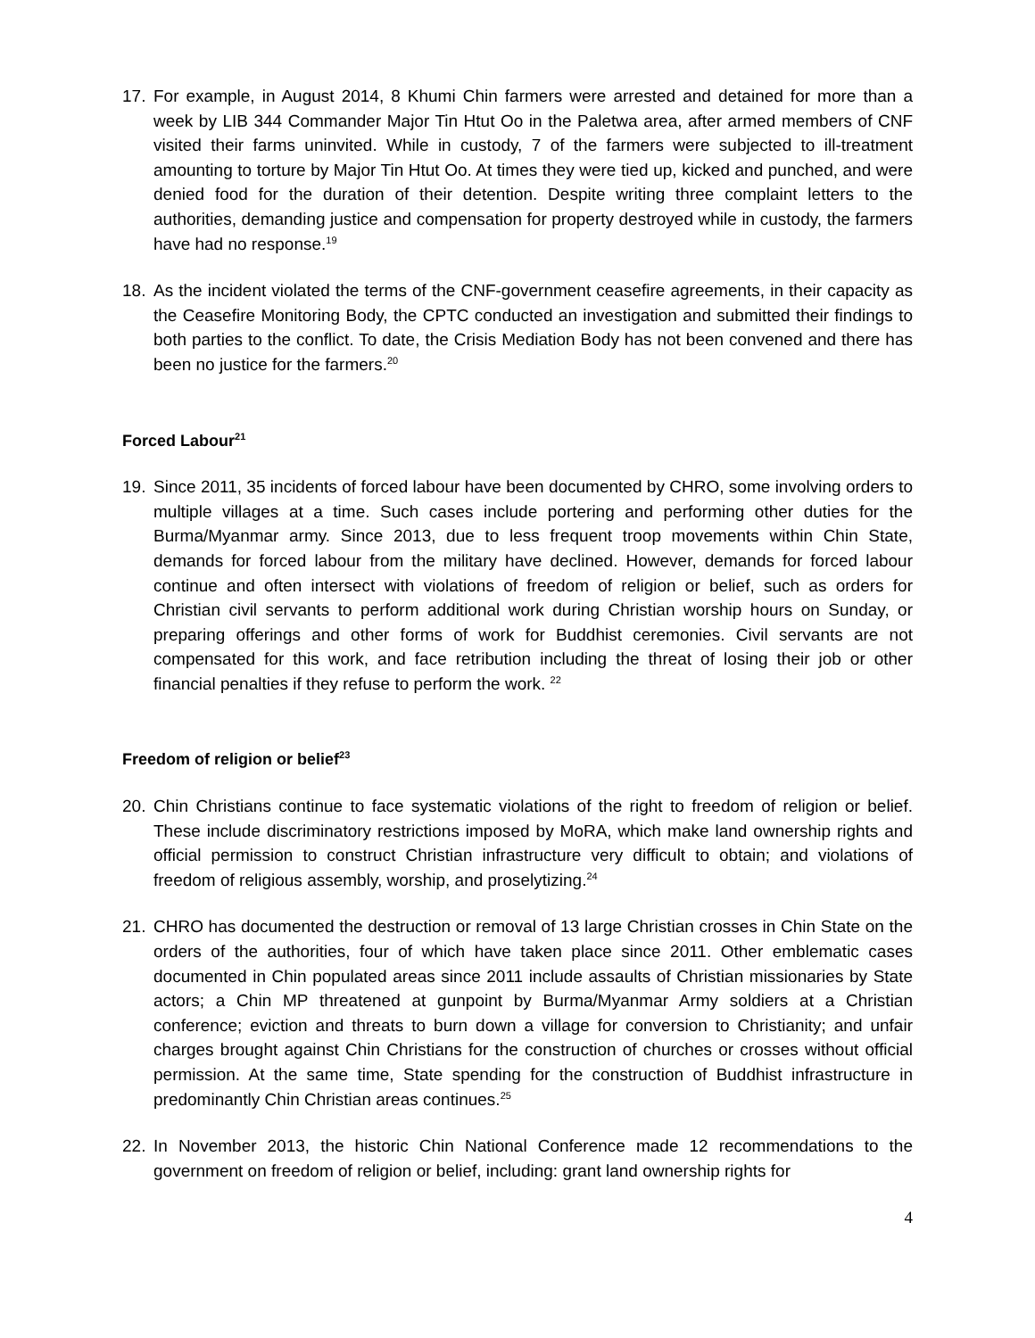17. For example, in August 2014, 8 Khumi Chin farmers were arrested and detained for more than a week by LIB 344 Commander Major Tin Htut Oo in the Paletwa area, after armed members of CNF visited their farms uninvited. While in custody, 7 of the farmers were subjected to ill-treatment amounting to torture by Major Tin Htut Oo. At times they were tied up, kicked and punched, and were denied food for the duration of their detention. Despite writing three complaint letters to the authorities, demanding justice and compensation for property destroyed while in custody, the farmers have had no response.<sup>19</sup>
18. As the incident violated the terms of the CNF-government ceasefire agreements, in their capacity as the Ceasefire Monitoring Body, the CPTC conducted an investigation and submitted their findings to both parties to the conflict. To date, the Crisis Mediation Body has not been convened and there has been no justice for the farmers.<sup>20</sup>
Forced Labour<sup>21</sup>
19. Since 2011, 35 incidents of forced labour have been documented by CHRO, some involving orders to multiple villages at a time. Such cases include portering and performing other duties for the Burma/Myanmar army. Since 2013, due to less frequent troop movements within Chin State, demands for forced labour from the military have declined. However, demands for forced labour continue and often intersect with violations of freedom of religion or belief, such as orders for Christian civil servants to perform additional work during Christian worship hours on Sunday, or preparing offerings and other forms of work for Buddhist ceremonies. Civil servants are not compensated for this work, and face retribution including the threat of losing their job or other financial penalties if they refuse to perform the work. <sup>22</sup>
Freedom of religion or belief<sup>23</sup>
20. Chin Christians continue to face systematic violations of the right to freedom of religion or belief. These include discriminatory restrictions imposed by MoRA, which make land ownership rights and official permission to construct Christian infrastructure very difficult to obtain; and violations of freedom of religious assembly, worship, and proselytizing.<sup>24</sup>
21. CHRO has documented the destruction or removal of 13 large Christian crosses in Chin State on the orders of the authorities, four of which have taken place since 2011. Other emblematic cases documented in Chin populated areas since 2011 include assaults of Christian missionaries by State actors; a Chin MP threatened at gunpoint by Burma/Myanmar Army soldiers at a Christian conference; eviction and threats to burn down a village for conversion to Christianity; and unfair charges brought against Chin Christians for the construction of churches or crosses without official permission. At the same time, State spending for the construction of Buddhist infrastructure in predominantly Chin Christian areas continues.<sup>25</sup>
22. In November 2013, the historic Chin National Conference made 12 recommendations to the government on freedom of religion or belief, including: grant land ownership rights for
4